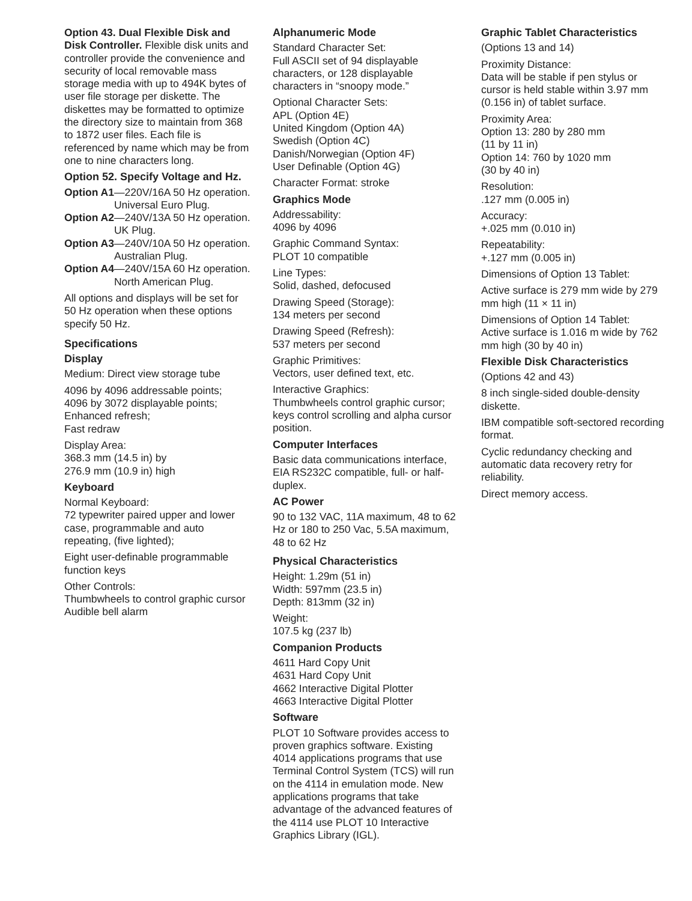Option 43. Dual Flexible Disk and Disk Controller. Flexible disk units and controller provide the convenience and security of local removable mass storage media with up to 494K bytes of user file storage per diskette. The diskettes may be formatted to optimize the directory size to maintain from 368 to 1872 user files. Each file is referenced by name which may be from one to nine characters long.
Option 52. Specify Voltage and Hz.
Option A1 —220V/16A 50 Hz operation. Universal Euro Plug.
Option A2 —240V/13A 50 Hz operation. UK Plug.
Option A3 —240V/10A 50 Hz operation. Australian Plug.
Option A4 —240V/15A 60 Hz operation. North American Plug.
All options and displays will be set for 50 Hz operation when these options specify 50 Hz.
Specifications
Display
Medium: Direct view storage tube
4096 by 4096 addressable points;
4096 by 3072 displayable points;
Enhanced refresh;
Fast redraw
Display Area:
368.3 mm (14.5 in) by
276.9 mm (10.9 in) high
Keyboard
Normal Keyboard:
72 typewriter paired upper and lower case, programmable and auto repeating, (five lighted);
Eight user-definable programmable function keys
Other Controls:
Thumbwheels to control graphic cursor
Audible bell alarm
Alphanumeric Mode
Standard Character Set:
Full ASCII set of 94 displayable characters, or 128 displayable characters in “snoopy mode.”
Optional Character Sets:
APL (Option 4E)
United Kingdom (Option 4A)
Swedish (Option 4C)
Danish/Norwegian (Option 4F)
User Definable (Option 4G)
Character Format: stroke
Graphics Mode
Addressability:
4096 by 4096
Graphic Command Syntax:
PLOT 10 compatible
Line Types:
Solid, dashed, defocused
Drawing Speed (Storage):
134 meters per second
Drawing Speed (Refresh):
537 meters per second
Graphic Primitives:
Vectors, user defined text, etc.
Interactive Graphics:
Thumbwheels control graphic cursor; keys control scrolling and alpha cursor position.
Computer Interfaces
Basic data communications interface, EIA RS232C compatible, full- or half-duplex.
AC Power
90 to 132 VAC, 11A maximum, 48 to 62 Hz or 180 to 250 Vac, 5.5A maximum, 48 to 62 Hz
Physical Characteristics
Height: 1.29m (51 in)
Width: 597mm (23.5 in)
Depth: 813mm (32 in)
Weight:
107.5 kg (237 lb)
Companion Products
4611 Hard Copy Unit
4631 Hard Copy Unit
4662 Interactive Digital Plotter
4663 Interactive Digital Plotter
Software
PLOT 10 Software provides access to proven graphics software. Existing 4014 applications programs that use Terminal Control System (TCS) will run on the 4114 in emulation mode. New applications programs that take advantage of the advanced features of the 4114 use PLOT 10 Interactive Graphics Library (IGL).
Graphic Tablet Characteristics
(Options 13 and 14)
Proximity Distance:
Data will be stable if pen stylus or cursor is held stable within 3.97 mm (0.156 in) of tablet surface.
Proximity Area:
Option 13: 280 by 280 mm
(11 by 11 in)
Option 14: 760 by 1020 mm
(30 by 40 in)
Resolution:
.127 mm (0.005 in)
Accuracy:
+.025 mm (0.010 in)
Repeatability:
+.127 mm (0.005 in)
Dimensions of Option 13 Tablet:
Active surface is 279 mm wide by 279 mm high (11 × 11 in)
Dimensions of Option 14 Tablet:
Active surface is 1.016 m wide by 762 mm high (30 by 40 in)
Flexible Disk Characteristics
(Options 42 and 43)
8 inch single-sided double-density diskette.
IBM compatible soft-sectored recording format.
Cyclic redundancy checking and automatic data recovery retry for reliability.
Direct memory access.